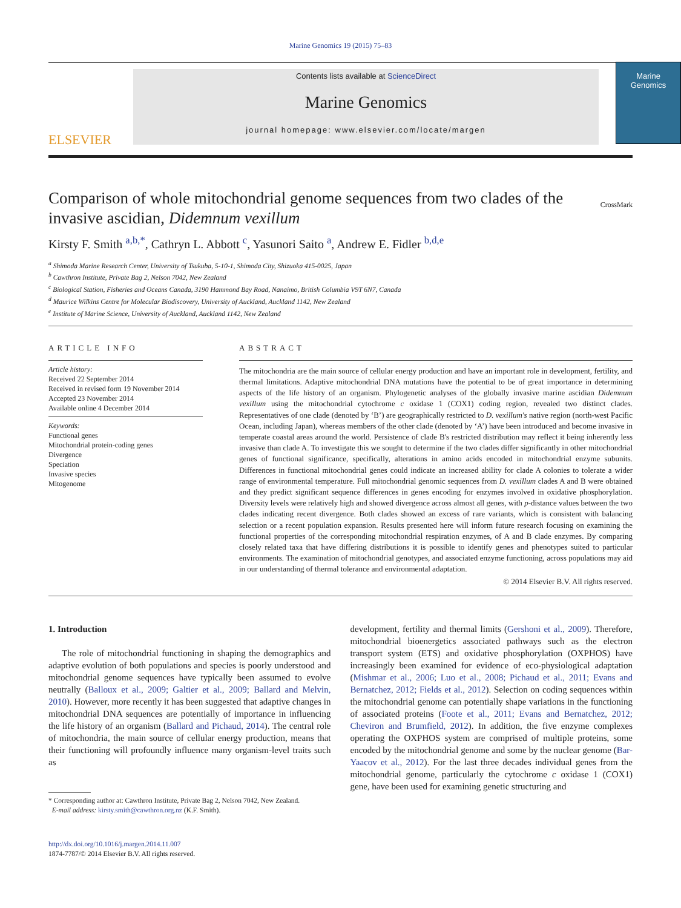Marine Genomics 19 (2015) 75–83
ELSEVIER
Contents lists available at ScienceDirect
Marine Genomics
journal homepage: www.elsevier.com/locate/margen
Marine
Genomics
Comparison of whole mitochondrial genome sequences from two clades of the invasive ascidian, Didemnum vexillum
CrossMark
Kirsty F. Smith <sup>a,b,*</sup>, Cathryn L. Abbott <sup>c</sup>, Yasunori Saito <sup>a</sup>, Andrew E. Fidler <sup>b,d,e</sup>
<sup>a</sup> Shimoda Marine Research Center, University of Tsukuba, 5-10-1, Shimoda City, Shizuoka 415-0025, Japan
<sup>b</sup> Cawthron Institute, Private Bag 2, Nelson 7042, New Zealand
<sup>c</sup> Biological Station, Fisheries and Oceans Canada, 3190 Hammond Bay Road, Nanaimo, British Columbia V9T 6N7, Canada
<sup>d</sup> Maurice Wilkins Centre for Molecular Biodiscovery, University of Auckland, Auckland 1142, New Zealand
<sup>e</sup> Institute of Marine Science, University of Auckland, Auckland 1142, New Zealand
ARTICLE INFO
Article history:
Received 22 September 2014
Received in revised form 19 November 2014
Accepted 23 November 2014
Available online 4 December 2014
Keywords:
Functional genes
Mitochondrial protein-coding genes
Divergence
Speciation
Invasive species
Mitogenome
ABSTRACT
The mitochondria are the main source of cellular energy production and have an important role in development, fertility, and thermal limitations. Adaptive mitochondrial DNA mutations have the potential to be of great importance in determining aspects of the life history of an organism. Phylogenetic analyses of the globally invasive marine ascidian Didemnum vexillum using the mitochondrial cytochrome c oxidase 1 (COX1) coding region, revealed two distinct clades. Representatives of one clade (denoted by ‘B’) are geographically restricted to D. vexillum's native region (north-west Pacific Ocean, including Japan), whereas members of the other clade (denoted by ‘A’) have been introduced and become invasive in temperate coastal areas around the world. Persistence of clade B's restricted distribution may reflect it being inherently less invasive than clade A. To investigate this we sought to determine if the two clades differ significantly in other mitochondrial genes of functional significance, specifically, alterations in amino acids encoded in mitochondrial enzyme subunits. Differences in functional mitochondrial genes could indicate an increased ability for clade A colonies to tolerate a wider range of environmental temperature. Full mitochondrial genomic sequences from D. vexillum clades A and B were obtained and they predict significant sequence differences in genes encoding for enzymes involved in oxidative phosphorylation. Diversity levels were relatively high and showed divergence across almost all genes, with p-distance values between the two clades indicating recent divergence. Both clades showed an excess of rare variants, which is consistent with balancing selection or a recent population expansion. Results presented here will inform future research focusing on examining the functional properties of the corresponding mitochondrial respiration enzymes, of A and B clade enzymes. By comparing closely related taxa that have differing distributions it is possible to identify genes and phenotypes suited to particular environments. The examination of mitochondrial genotypes, and associated enzyme functioning, across populations may aid in our understanding of thermal tolerance and environmental adaptation.
© 2014 Elsevier B.V. All rights reserved.
1. Introduction
The role of mitochondrial functioning in shaping the demographics and adaptive evolution of both populations and species is poorly understood and mitochondrial genome sequences have typically been assumed to evolve neutrally (Balloux et al., 2009; Galtier et al., 2009; Ballard and Melvin, 2010). However, more recently it has been suggested that adaptive changes in mitochondrial DNA sequences are potentially of importance in influencing the life history of an organism (Ballard and Pichaud, 2014). The central role of mitochondria, the main source of cellular energy production, means that their functioning will profoundly influence many organism-level traits such as
* Corresponding author at: Cawthron Institute, Private Bag 2, Nelson 7042, New Zealand.
E-mail address: kirsty.smith@cawthron.org.nz (K.F. Smith).
http://dx.doi.org/10.1016/j.margen.2014.11.007
1874-7787/© 2014 Elsevier B.V. All rights reserved.
development, fertility and thermal limits (Gershoni et al., 2009). Therefore, mitochondrial bioenergetics associated pathways such as the electron transport system (ETS) and oxidative phosphorylation (OXPHOS) have increasingly been examined for evidence of eco-physiological adaptation (Mishmar et al., 2006; Luo et al., 2008; Pichaud et al., 2011; Evans and Bernatchez, 2012; Fields et al., 2012). Selection on coding sequences within the mitochondrial genome can potentially shape variations in the functioning of associated proteins (Foote et al., 2011; Evans and Bernatchez, 2012; Cheviron and Brumfield, 2012). In addition, the five enzyme complexes operating the OXPHOS system are comprised of multiple proteins, some encoded by the mitochondrial genome and some by the nuclear genome (Bar-Yaacov et al., 2012). For the last three decades individual genes from the mitochondrial genome, particularly the cytochrome c oxidase 1 (COX1) gene, have been used for examining genetic structuring and